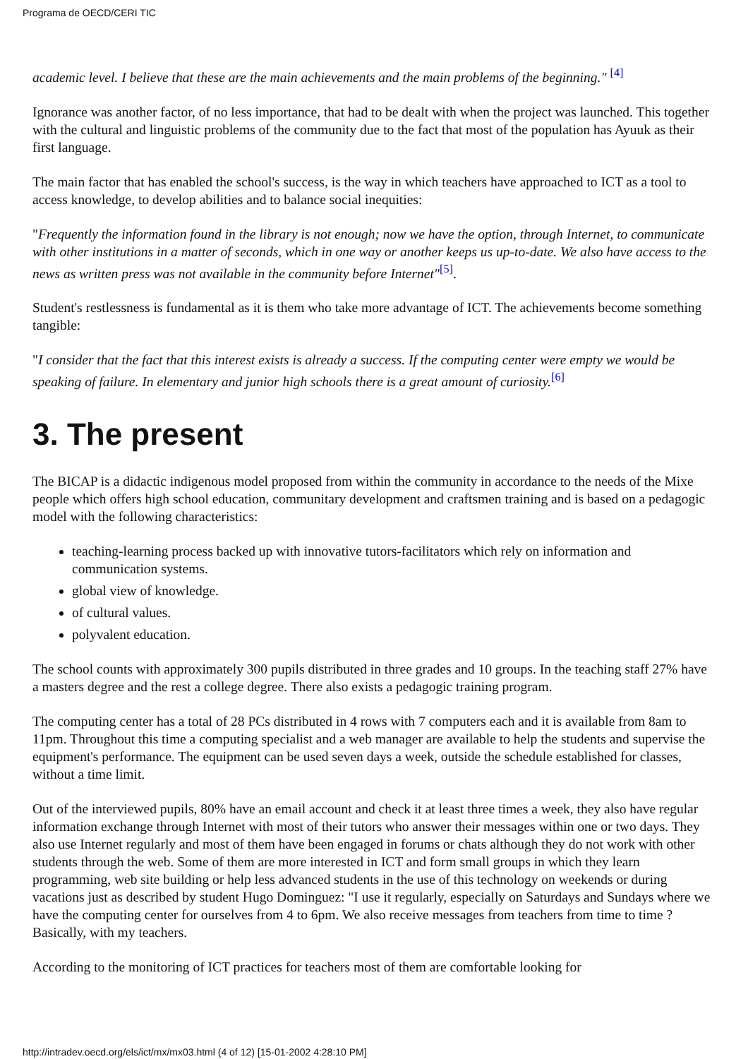Programa de OECD/CERI TIC
academic level. I believe that these are the main achievements and the main problems of the beginning." <sup>[4]</sup>
Ignorance was another factor, of no less importance, that had to be dealt with when the project was launched. This together with the cultural and linguistic problems of the community due to the fact that most of the population has Ayuuk as their first language.
The main factor that has enabled the school's success, is the way in which teachers have approached to ICT as a tool to access knowledge, to develop abilities and to balance social inequities:
"Frequently the information found in the library is not enough; now we have the option, through Internet, to communicate with other institutions in a matter of seconds, which in one way or another keeps us up-to-date. We also have access to the news as written press was not available in the community before Internet"<sup>[5]</sup>.
Student's restlessness is fundamental as it is them who take more advantage of ICT. The achievements become something tangible:
"I consider that the fact that this interest exists is already a success. If the computing center were empty we would be speaking of failure. In elementary and junior high schools there is a great amount of curiosity.<sup>[6]</sup>
3. The present
The BICAP is a didactic indigenous model proposed from within the community in accordance to the needs of the Mixe people which offers high school education, communitary development and craftsmen training and is based on a pedagogic model with the following characteristics:
teaching-learning process backed up with innovative tutors-facilitators which rely on information and communication systems.
global view of knowledge.
of cultural values.
polyvalent education.
The school counts with approximately 300 pupils distributed in three grades and 10 groups. In the teaching staff 27% have a masters degree and the rest a college degree. There also exists a pedagogic training program.
The computing center has a total of 28 PCs distributed in 4 rows with 7 computers each and it is available from 8am to 11pm. Throughout this time a computing specialist and a web manager are available to help the students and supervise the equipment's performance. The equipment can be used seven days a week, outside the schedule established for classes, without a time limit.
Out of the interviewed pupils, 80% have an email account and check it at least three times a week, they also have regular information exchange through Internet with most of their tutors who answer their messages within one or two days. They also use Internet regularly and most of them have been engaged in forums or chats although they do not work with other students through the web. Some of them are more interested in ICT and form small groups in which they learn programming, web site building or help less advanced students in the use of this technology on weekends or during vacations just as described by student Hugo Dominguez: "I use it regularly, especially on Saturdays and Sundays where we have the computing center for ourselves from 4 to 6pm. We also receive messages from teachers from time to time ? Basically, with my teachers.
According to the monitoring of ICT practices for teachers most of them are comfortable looking for
http://intradev.oecd.org/els/ict/mx/mx03.html (4 of 12) [15-01-2002 4:28:10 PM]